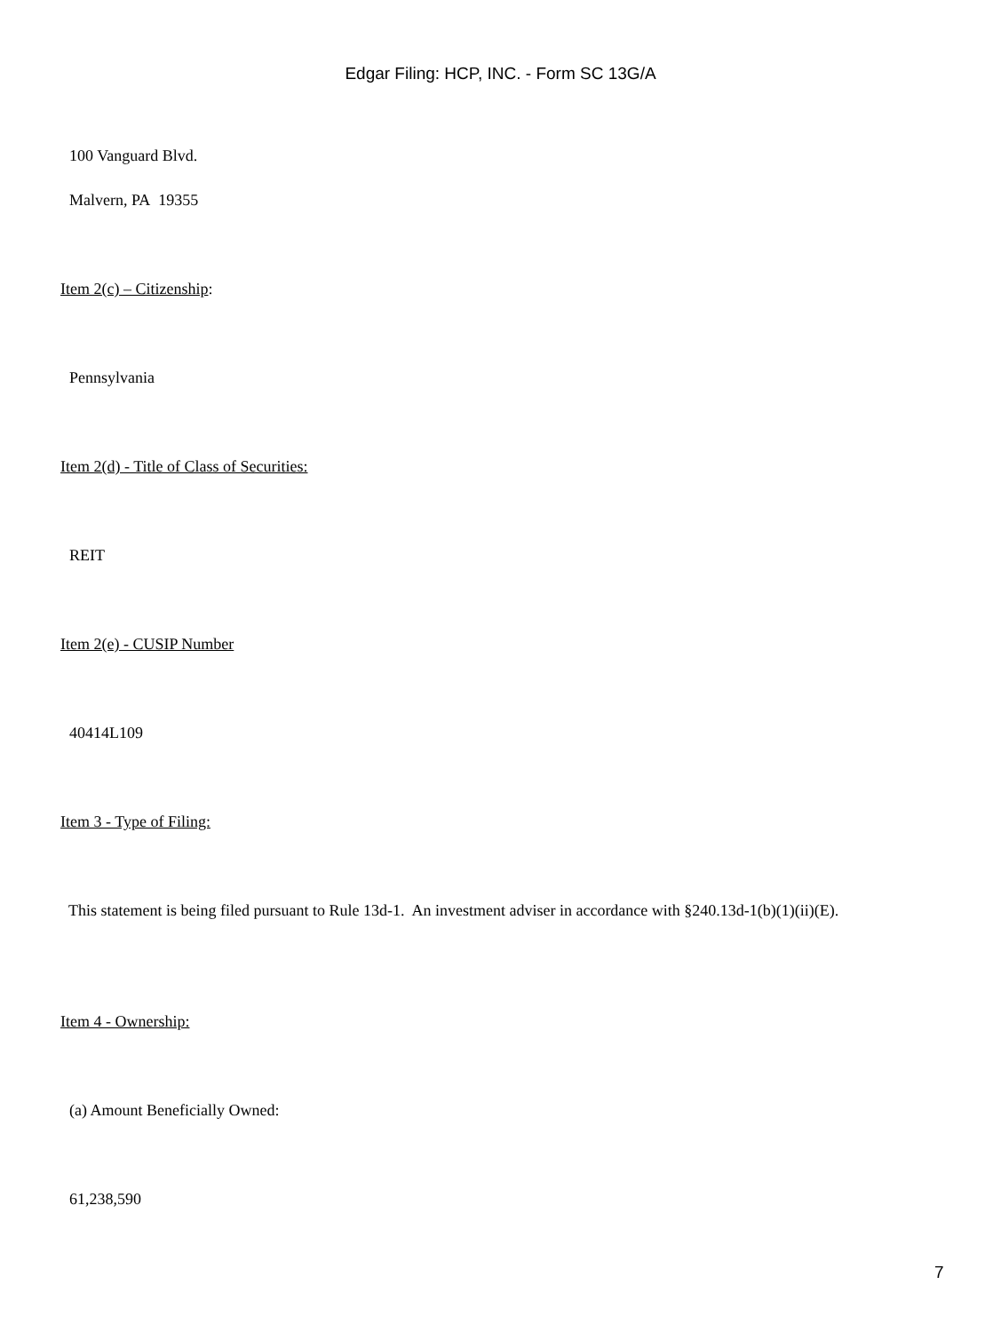Edgar Filing: HCP, INC. - Form SC 13G/A
100 Vanguard Blvd.
Malvern, PA 19355
Item 2(c) – Citizenship:
Pennsylvania
Item 2(d) - Title of Class of Securities:
REIT
Item 2(e) - CUSIP Number
40414L109
Item 3 - Type of Filing:
This statement is being filed pursuant to Rule 13d-1. An investment adviser in accordance with §240.13d-1(b)(1)(ii)(E).
Item 4 - Ownership:
(a) Amount Beneficially Owned:
61,238,590
7